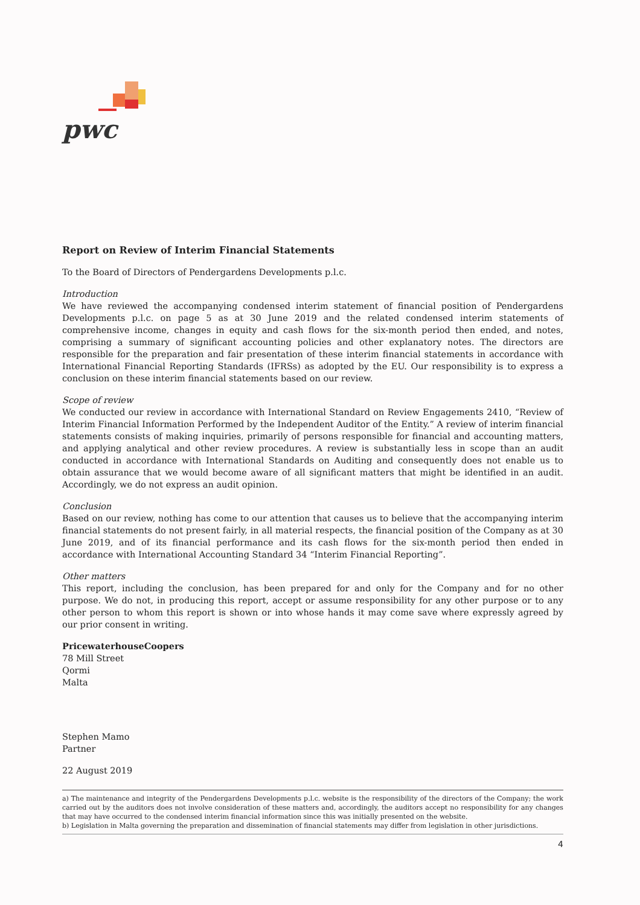pwc
Report on Review of Interim Financial Statements
To the Board of Directors of Pendergardens Developments p.l.c.
Introduction
We have reviewed the accompanying condensed interim statement of financial position of Pendergardens Developments p.l.c. on page 5 as at 30 June 2019 and the related condensed interim statements of comprehensive income, changes in equity and cash flows for the six-month period then ended, and notes, comprising a summary of significant accounting policies and other explanatory notes. The directors are responsible for the preparation and fair presentation of these interim financial statements in accordance with International Financial Reporting Standards (IFRSs) as adopted by the EU. Our responsibility is to express a conclusion on these interim financial statements based on our review.
Scope of review
We conducted our review in accordance with International Standard on Review Engagements 2410, “Review of Interim Financial Information Performed by the Independent Auditor of the Entity.” A review of interim financial statements consists of making inquiries, primarily of persons responsible for financial and accounting matters, and applying analytical and other review procedures. A review is substantially less in scope than an audit conducted in accordance with International Standards on Auditing and consequently does not enable us to obtain assurance that we would become aware of all significant matters that might be identified in an audit. Accordingly, we do not express an audit opinion.
Conclusion
Based on our review, nothing has come to our attention that causes us to believe that the accompanying interim financial statements do not present fairly, in all material respects, the financial position of the Company as at 30 June 2019, and of its financial performance and its cash flows for the six-month period then ended in accordance with International Accounting Standard 34 “Interim Financial Reporting”.
Other matters
This report, including the conclusion, has been prepared for and only for the Company and for no other purpose. We do not, in producing this report, accept or assume responsibility for any other purpose or to any other person to whom this report is shown or into whose hands it may come save where expressly agreed by our prior consent in writing.
PricewaterhouseCoopers
78 Mill Street
Qormi
Malta
Stephen Mamo
Partner
22 August 2019
a) The maintenance and integrity of the Pendergardens Developments p.l.c. website is the responsibility of the directors of the Company; the work carried out by the auditors does not involve consideration of these matters and, accordingly, the auditors accept no responsibility for any changes that may have occurred to the condensed interim financial information since this was initially presented on the website.
b) Legislation in Malta governing the preparation and dissemination of financial statements may differ from legislation in other jurisdictions.
4